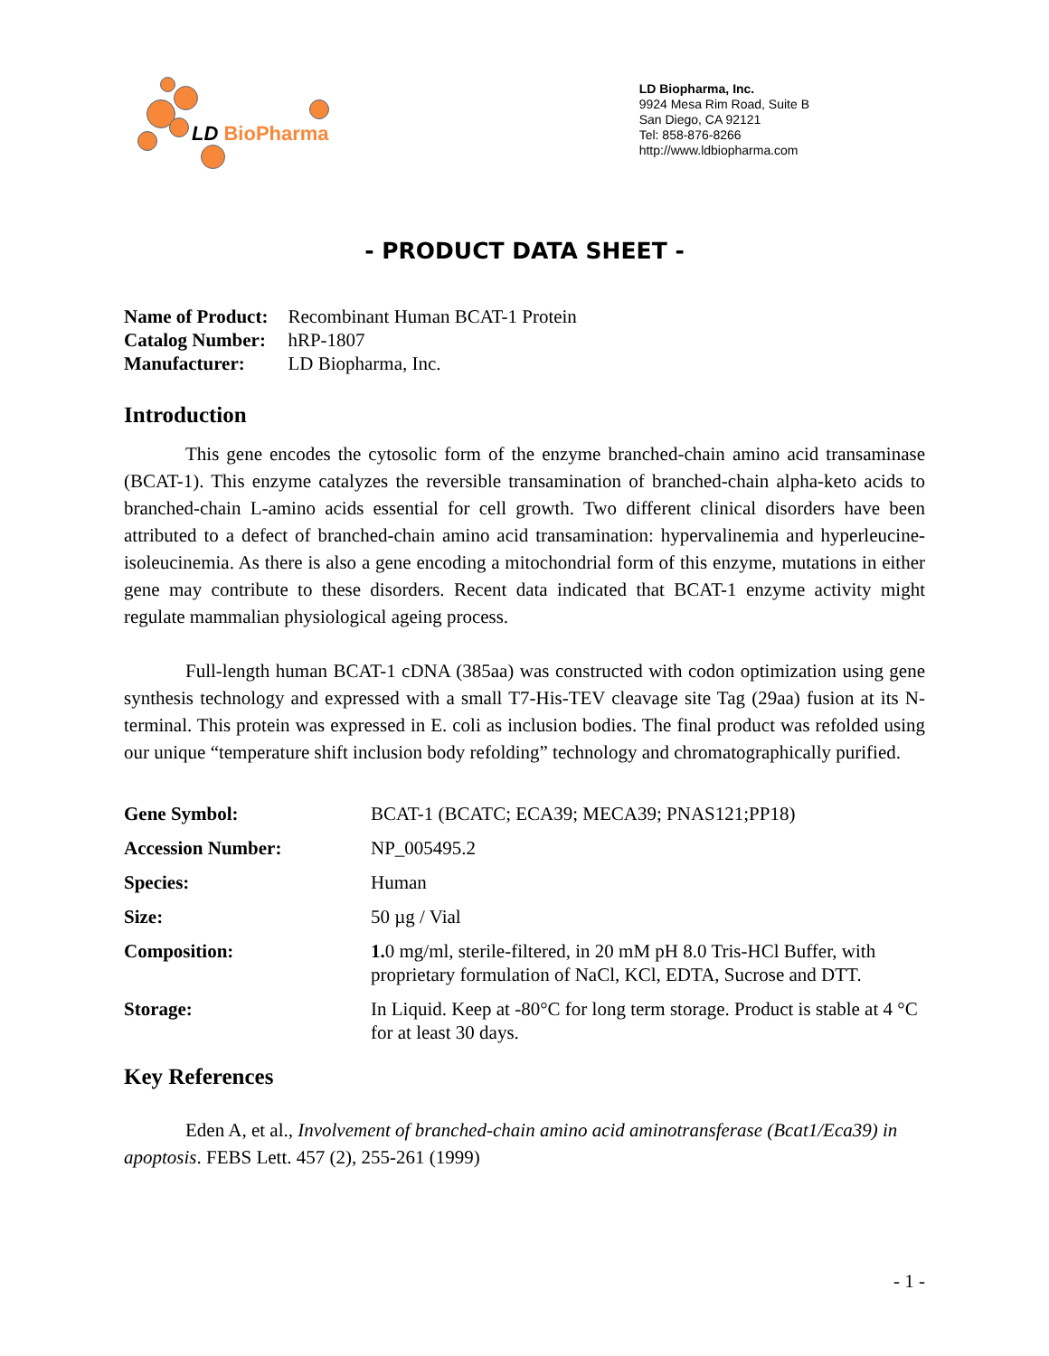LD BioPharma
LD Biopharma, Inc.
9924 Mesa Rim Road, Suite B
San Diego, CA 92121
Tel: 858-876-8266
http://www.ldbiopharma.com
- PRODUCT DATA SHEET -
| Name of Product: | Recombinant Human BCAT-1 Protein |
| Catalog Number: | hRP-1807 |
| Manufacturer: | LD Biopharma, Inc. |
Introduction
This gene encodes the cytosolic form of the enzyme branched-chain amino acid transaminase (BCAT-1). This enzyme catalyzes the reversible transamination of branched-chain alpha-keto acids to branched-chain L-amino acids essential for cell growth. Two different clinical disorders have been attributed to a defect of branched-chain amino acid transamination: hypervalinemia and hyperleucine-isoleucinemia. As there is also a gene encoding a mitochondrial form of this enzyme, mutations in either gene may contribute to these disorders. Recent data indicated that BCAT-1 enzyme activity might regulate mammalian physiological ageing process.
Full-length human BCAT-1 cDNA (385aa) was constructed with codon optimization using gene synthesis technology and expressed with a small T7-His-TEV cleavage site Tag (29aa) fusion at its N-terminal. This protein was expressed in E. coli as inclusion bodies. The final product was refolded using our unique “temperature shift inclusion body refolding” technology and chromatographically purified.
| Gene Symbol: | BCAT-1 (BCATC; ECA39; MECA39; PNAS121;PP18) |
| Accession Number: | NP_005495.2 |
| Species: | Human |
| Size: | 50 µg / Vial |
| Composition: | 1. 0 mg/ml, sterile-filtered, in 20 mM pH 8.0 Tris-HCl Buffer, with proprietary formulation of NaCl, KCl, EDTA, Sucrose and DTT. |
| Storage: | In Liquid. Keep at -80°C for long term storage. Product is stable at 4 °C for at least 30 days. |
Key References
Eden A, et al., Involvement of branched-chain amino acid aminotransferase (Bcat1/Eca39) in apoptosis. FEBS Lett. 457 (2), 255-261 (1999)
- 1 -